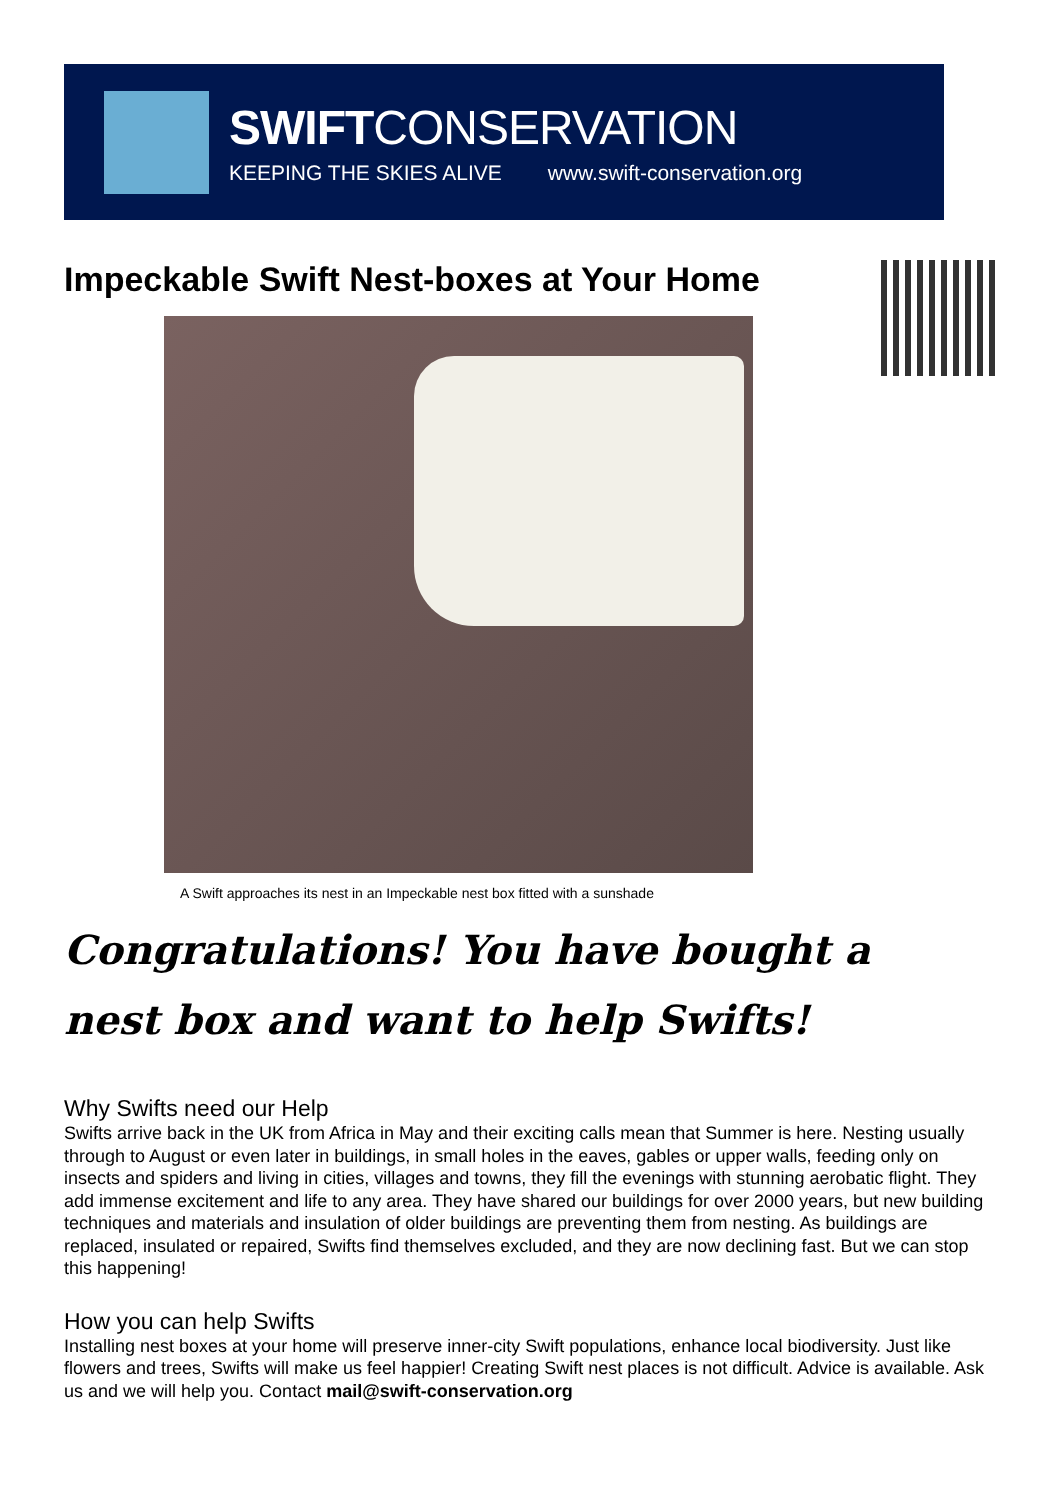SWIFTCONSERVATION
KEEPING THE SKIES ALIVE www.swift-conservation.org
Impeckable Swift Nest-boxes at Your Home
A Swift approaches its nest in an Impeckable nest box fitted with a sunshade
Congratulations! You have bought a
nest box and want to help Swifts!
Why Swifts need our Help
Swifts arrive back in the UK from Africa in May and their exciting calls mean that Summer is here. Nesting usually through to August or even later in buildings, in small holes in the eaves, gables or upper walls, feeding only on insects and spiders and living in cities, villages and towns, they fill the evenings with stunning aerobatic flight. They add immense excitement and life to any area. They have shared our buildings for over 2000 years, but new building techniques and materials and insulation of older buildings are preventing them from nesting. As buildings are replaced, insulated or repaired, Swifts find themselves excluded, and they are now declining fast. But we can stop this happening!
How you can help Swifts
Installing nest boxes at your home will preserve inner-city Swift populations, enhance local biodiversity. Just like flowers and trees, Swifts will make us feel happier! Creating Swift nest places is not difficult. Advice is available. Ask us and we will help you. Contact mail@swift-conservation.org